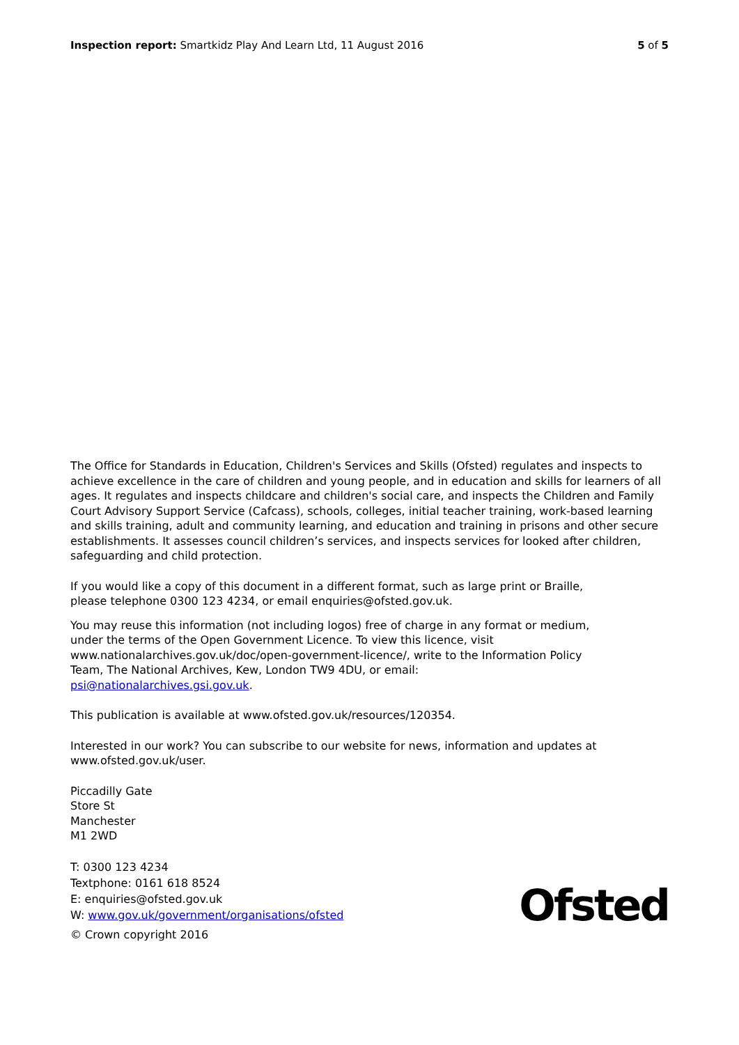Inspection report: Smartkidz Play And Learn Ltd, 11 August 2016 5 of 5
The Office for Standards in Education, Children's Services and Skills (Ofsted) regulates and inspects to achieve excellence in the care of children and young people, and in education and skills for learners of all ages. It regulates and inspects childcare and children's social care, and inspects the Children and Family Court Advisory Support Service (Cafcass), schools, colleges, initial teacher training, work-based learning and skills training, adult and community learning, and education and training in prisons and other secure establishments. It assesses council children’s services, and inspects services for looked after children, safeguarding and child protection.
If you would like a copy of this document in a different format, such as large print or Braille,
please telephone 0300 123 4234, or email enquiries@ofsted.gov.uk.
You may reuse this information (not including logos) free of charge in any format or medium,
under the terms of the Open Government Licence. To view this licence, visit
www.nationalarchives.gov.uk/doc/open-government-licence/, write to the Information Policy
Team, The National Archives, Kew, London TW9 4DU, or email:
psi@nationalarchives.gsi.gov.uk.
This publication is available at www.ofsted.gov.uk/resources/120354.
Interested in our work? You can subscribe to our website for news, information and updates at
www.ofsted.gov.uk/user.
Piccadilly Gate
Store St
Manchester
M1 2WD
T: 0300 123 4234
Textphone: 0161 618 8524
E: enquiries@ofsted.gov.uk
W: www.gov.uk/government/organisations/ofsted
Ofsted
© Crown copyright 2016